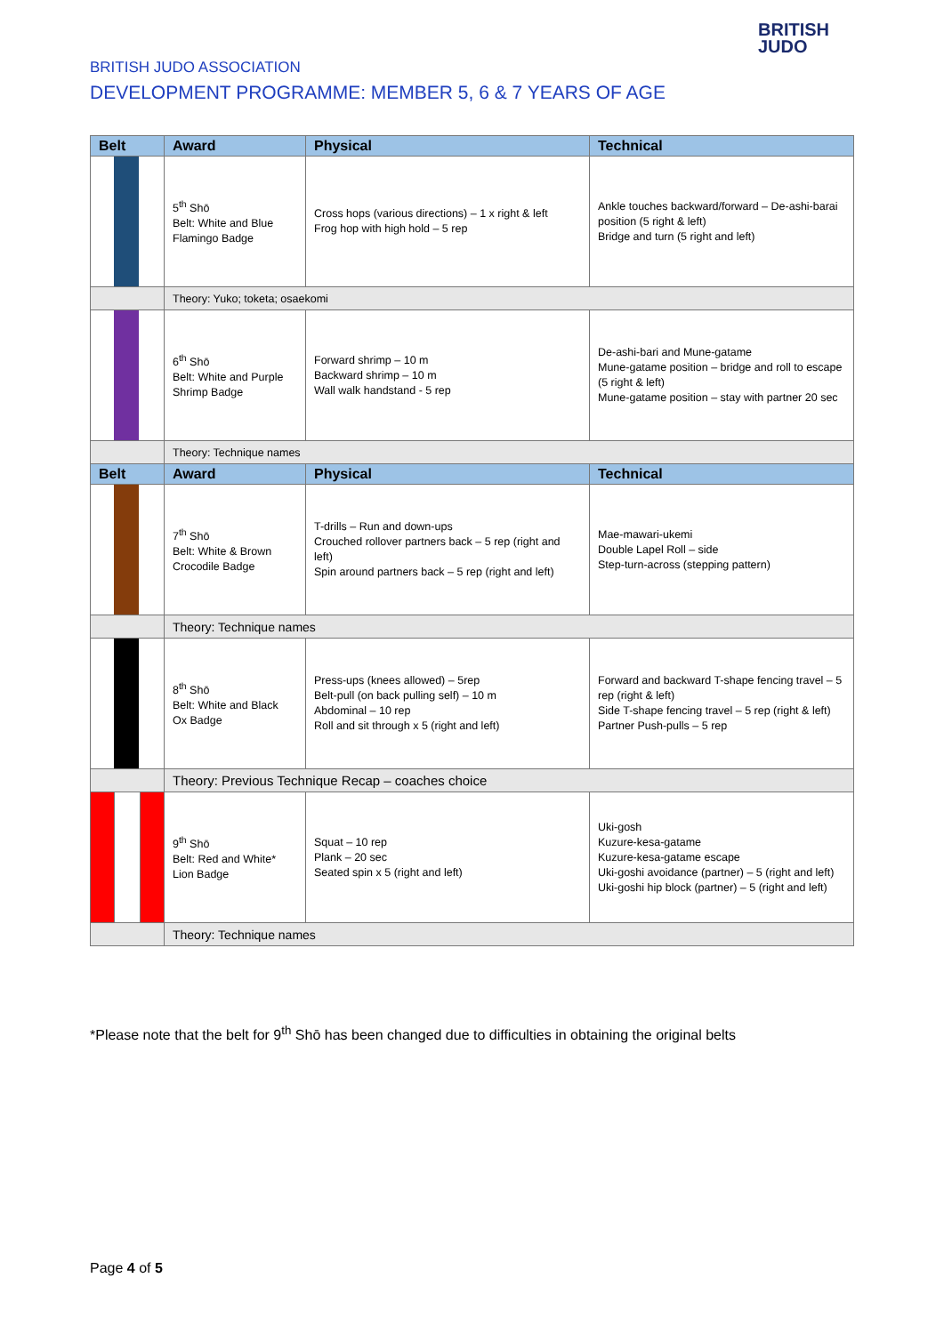BRITISH JUDO ASSOCIATION
DEVELOPMENT PROGRAMME: MEMBER 5, 6 & 7 YEARS OF AGE
BRITISH
JUDO
| Belt | Award | Physical | Technical |
| --- | --- | --- | --- |
| | 5<sup>th</sup> Shō Belt: White and Blue Flamingo Badge | Cross hops (various directions) – 1 x right & left Frog hop with high hold – 5 rep | Ankle touches backward/forward – De-ashi-barai position (5 right & left) Bridge and turn (5 right and left) |
| | Theory: Yuko; toketa; osaekomi | | |
| | 6<sup>th</sup> Shō Belt: White and Purple Shrimp Badge | Forward shrimp – 10 m Backward shrimp – 10 m Wall walk handstand - 5 rep | De-ashi-bari and Mune-gatame Mune-gatame position – bridge and roll to escape (5 right & left) Mune-gatame position – stay with partner 20 sec |
| | Theory: Technique names | | |
| Belt | Award | Physical | Technical |
| | 7<sup>th</sup> Shō Belt: White & Brown Crocodile Badge | T-drills – Run and down-ups Crouched rollover partners back – 5 rep (right and left) Spin around partners back – 5 rep (right and left) | Mae-mawari-ukemi Double Lapel Roll – side Step-turn-across (stepping pattern) |
| | Theory: Technique names | | |
| | 8<sup>th</sup> Shō Belt: White and Black Ox Badge | Press-ups (knees allowed) – 5rep Belt-pull (on back pulling self) – 10 m Abdominal – 10 rep Roll and sit through x 5 (right and left) | Forward and backward T-shape fencing travel – 5 rep (right & left) Side T-shape fencing travel – 5 rep (right & left) Partner Push-pulls – 5 rep |
| | Theory: Previous Technique Recap – coaches choice | | |
| | 9<sup>th</sup> Shō Belt: Red and White* Lion Badge | Squat – 10 rep Plank – 20 sec Seated spin x 5 (right and left) | Uki-gosh Kuzure-kesa-gatame Kuzure-kesa-gatame escape Uki-goshi avoidance (partner) – 5 (right and left) Uki-goshi hip block (partner) – 5 (right and left) |
| | Theory: Technique names | | |
*Please note that the belt for 9<sup>th</sup> Shō has been changed due to difficulties in obtaining the original belts
Page 4 of 5